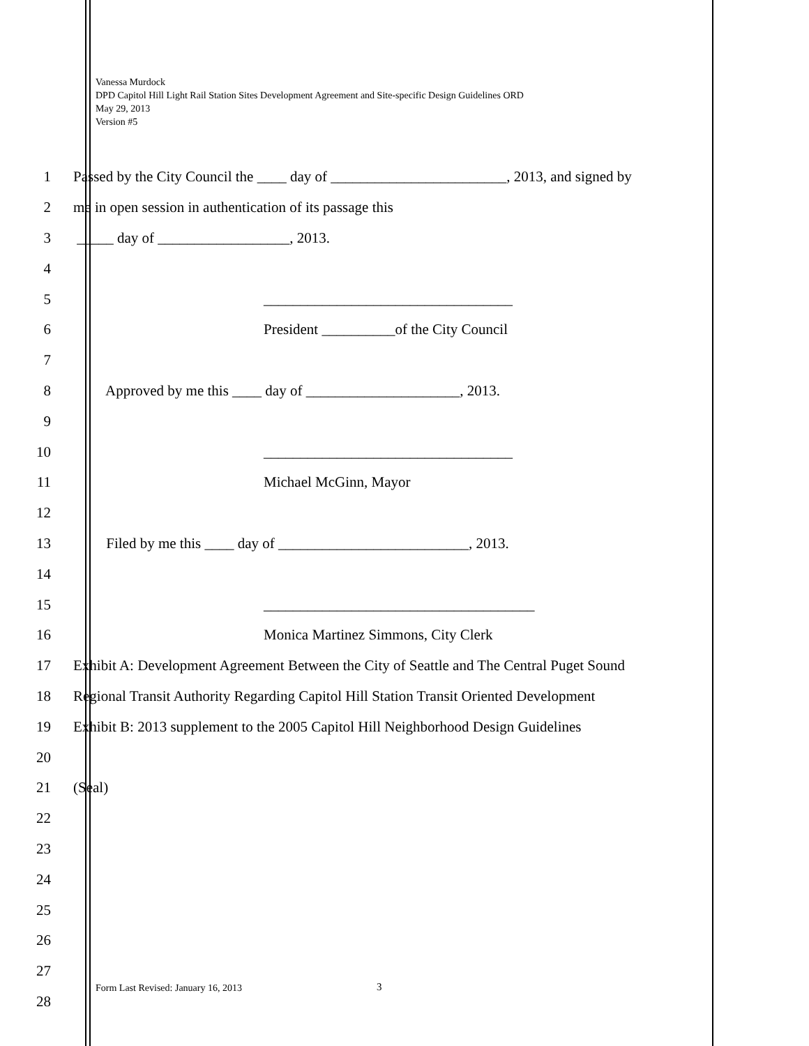Vanessa Murdock
DPD Capitol Hill Light Rail Station Sites Development Agreement and Site-specific Design Guidelines ORD
May 29, 2013
Version #5
1 Passed by the City Council the ____ day of ________________________, 2013, and signed by
2 me in open session in authentication of its passage this
3 _____ day of __________________, 2013.
4
5 __________________________________
6 President __________of the City Council
7
8 Approved by me this ____ day of _____________________, 2013.
9
10 __________________________________
11 Michael McGinn, Mayor
12
13 Filed by me this ____ day of __________________________, 2013.
14
15 _____________________________________
16 Monica Martinez Simmons, City Clerk
17 Exhibit A: Development Agreement Between the City of Seattle and The Central Puget Sound
18 Regional Transit Authority Regarding Capitol Hill Station Transit Oriented Development
19 Exhibit B: 2013 supplement to the 2005 Capitol Hill Neighborhood Design Guidelines
20
21 (Seal)
22
23
24
25
26
27
28
Form Last Revised: January 16, 2013
3